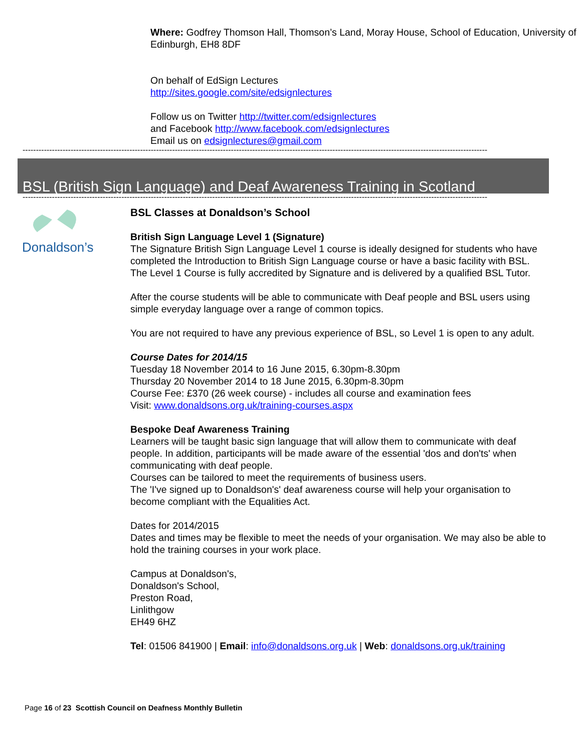Where: Godfrey Thomson Hall, Thomson’s Land, Moray House, School of Education, University of Edinburgh, EH8 8DF
On behalf of EdSign Lectures
http://sites.google.com/site/edsignlectures
Follow us on Twitter http://twitter.com/edsignlectures
and Facebook http://www.facebook.com/edsignlectures
Email us on edsignlectures@gmail.com
------------------------------------------------------------------------------------------------------------------------------------------------------------------------------
BSL (British Sign Language) and Deaf Awareness Training in Scotland
------------------------------------------------------------------------------------------------------------------------------------------------------------------------------
Donaldson’s
BSL Classes at Donaldson’s School
British Sign Language Level 1 (Signature)
The Signature British Sign Language Level 1 course is ideally designed for students who have completed the Introduction to British Sign Language course or have a basic facility with BSL. The Level 1 Course is fully accredited by Signature and is delivered by a qualified BSL Tutor.
After the course students will be able to communicate with Deaf people and BSL users using simple everyday language over a range of common topics.
You are not required to have any previous experience of BSL, so Level 1 is open to any adult.
Course Dates for 2014/15
Tuesday 18 November 2014 to 16 June 2015, 6.30pm-8.30pm
Thursday 20 November 2014 to 18 June 2015, 6.30pm-8.30pm
Course Fee: £370 (26 week course) - includes all course and examination fees
Visit: www.donaldsons.org.uk/training-courses.aspx
Bespoke Deaf Awareness Training
Learners will be taught basic sign language that will allow them to communicate with deaf people. In addition, participants will be made aware of the essential 'dos and don'ts' when communicating with deaf people.
Courses can be tailored to meet the requirements of business users.
The 'I've signed up to Donaldson's' deaf awareness course will help your organisation to become compliant with the Equalities Act.
Dates for 2014/2015
Dates and times may be flexible to meet the needs of your organisation. We may also be able to hold the training courses in your work place.
Campus at Donaldson's,
Donaldson's School,
Preston Road,
Linlithgow
EH49 6HZ
Tel: 01506 841900 | Email: info@donaldsons.org.uk | Web: donaldsons.org.uk/training
Page 16 of 23 Scottish Council on Deafness Monthly Bulletin